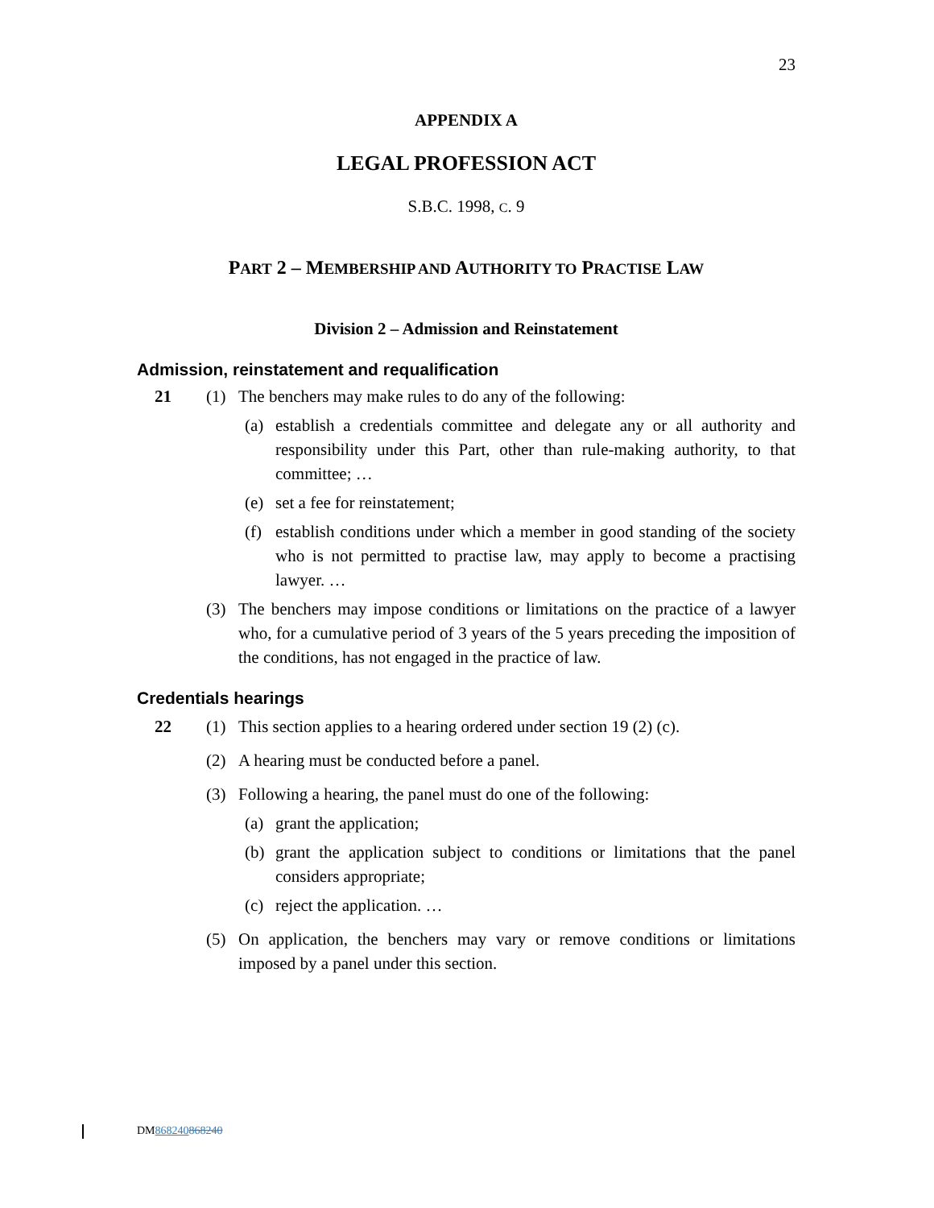23
APPENDIX A
LEGAL PROFESSION ACT
S.B.C. 1998, C. 9
PART 2 – MEMBERSHIP AND AUTHORITY TO PRACTISE LAW
Division 2 – Admission and Reinstatement
Admission, reinstatement and requalification
21 (1) The benchers may make rules to do any of the following:
(a) establish a credentials committee and delegate any or all authority and responsibility under this Part, other than rule-making authority, to that committee; …
(e) set a fee for reinstatement;
(f) establish conditions under which a member in good standing of the society who is not permitted to practise law, may apply to become a practising lawyer. …
(3) The benchers may impose conditions or limitations on the practice of a lawyer who, for a cumulative period of 3 years of the 5 years preceding the imposition of the conditions, has not engaged in the practice of law.
Credentials hearings
22 (1) This section applies to a hearing ordered under section 19 (2) (c).
(2) A hearing must be conducted before a panel.
(3) Following a hearing, the panel must do one of the following:
(a) grant the application;
(b) grant the application subject to conditions or limitations that the panel considers appropriate;
(c) reject the application. …
(5) On application, the benchers may vary or remove conditions or limitations imposed by a panel under this section.
DM868240868240